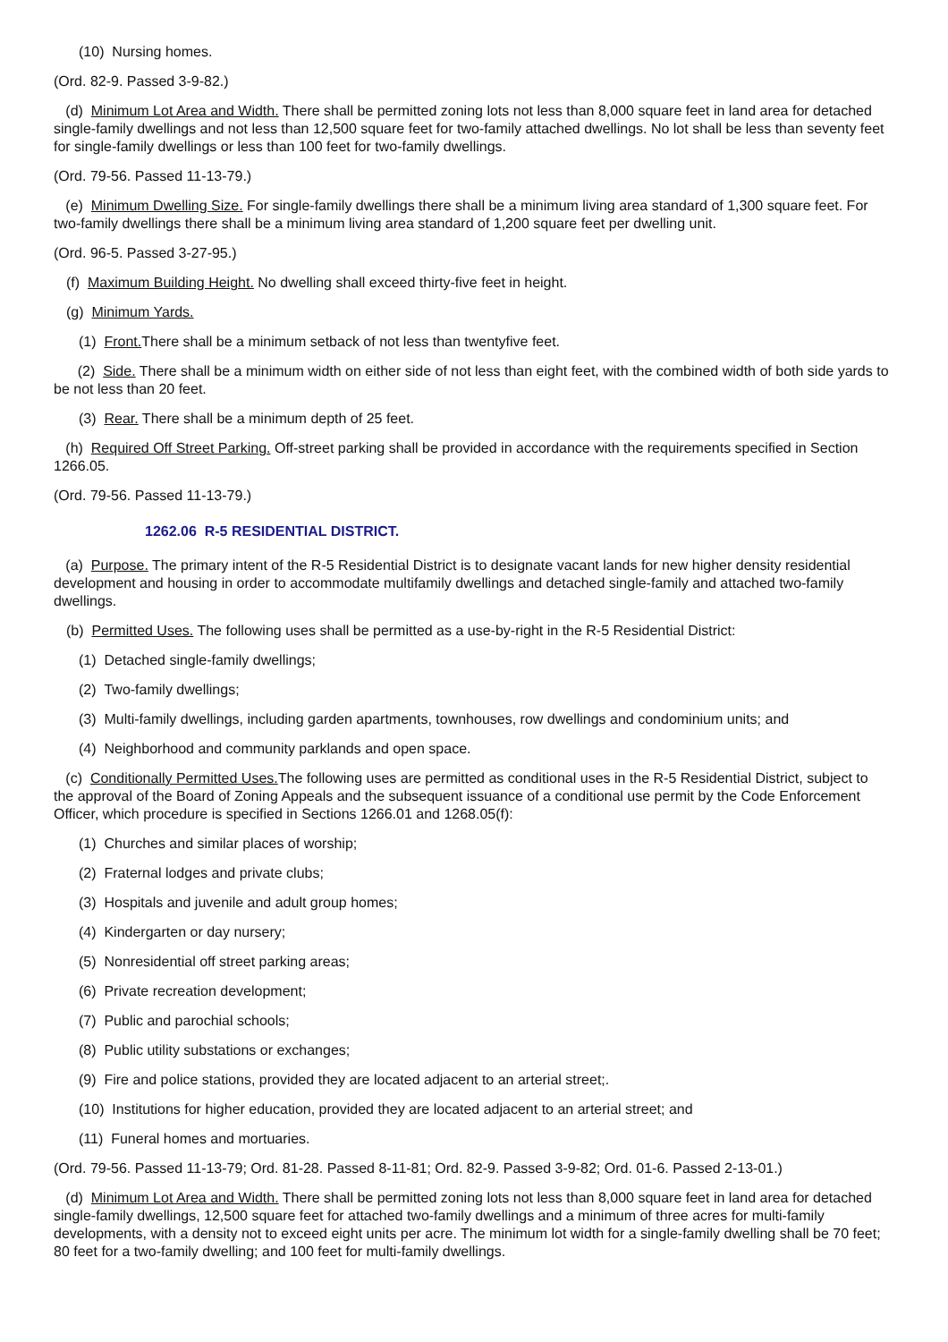(10) Nursing homes.
(Ord. 82-9. Passed 3-9-82.)
(d) Minimum Lot Area and Width. There shall be permitted zoning lots not less than 8,000 square feet in land area for detached single-family dwellings and not less than 12,500 square feet for two-family attached dwellings. No lot shall be less than seventy feet for single-family dwellings or less than 100 feet for two-family dwellings.
(Ord. 79-56. Passed 11-13-79.)
(e) Minimum Dwelling Size. For single-family dwellings there shall be a minimum living area standard of 1,300 square feet. For two-family dwellings there shall be a minimum living area standard of 1,200 square feet per dwelling unit.
(Ord. 96-5. Passed 3-27-95.)
(f) Maximum Building Height. No dwelling shall exceed thirty-five feet in height.
(g) Minimum Yards.
(1) Front. There shall be a minimum setback of not less than twentyfive feet.
(2) Side. There shall be a minimum width on either side of not less than eight feet, with the combined width of both side yards to be not less than 20 feet.
(3) Rear. There shall be a minimum depth of 25 feet.
(h) Required Off Street Parking. Off-street parking shall be provided in accordance with the requirements specified in Section 1266.05.
(Ord. 79-56. Passed 11-13-79.)
1262.06 R-5 RESIDENTIAL DISTRICT.
(a) Purpose. The primary intent of the R-5 Residential District is to designate vacant lands for new higher density residential development and housing in order to accommodate multifamily dwellings and detached single-family and attached two-family dwellings.
(b) Permitted Uses. The following uses shall be permitted as a use-by-right in the R-5 Residential District:
(1) Detached single-family dwellings;
(2) Two-family dwellings;
(3) Multi-family dwellings, including garden apartments, townhouses, row dwellings and condominium units; and
(4) Neighborhood and community parklands and open space.
(c) Conditionally Permitted Uses. The following uses are permitted as conditional uses in the R-5 Residential District, subject to the approval of the Board of Zoning Appeals and the subsequent issuance of a conditional use permit by the Code Enforcement Officer, which procedure is specified in Sections 1266.01 and 1268.05(f):
(1) Churches and similar places of worship;
(2) Fraternal lodges and private clubs;
(3) Hospitals and juvenile and adult group homes;
(4) Kindergarten or day nursery;
(5) Nonresidential off street parking areas;
(6) Private recreation development;
(7) Public and parochial schools;
(8) Public utility substations or exchanges;
(9) Fire and police stations, provided they are located adjacent to an arterial street;.
(10) Institutions for higher education, provided they are located adjacent to an arterial street; and
(11) Funeral homes and mortuaries.
(Ord. 79-56. Passed 11-13-79; Ord. 81-28. Passed 8-11-81; Ord. 82-9. Passed 3-9-82; Ord. 01-6. Passed 2-13-01.)
(d) Minimum Lot Area and Width. There shall be permitted zoning lots not less than 8,000 square feet in land area for detached single-family dwellings, 12,500 square feet for attached two-family dwellings and a minimum of three acres for multi-family developments, with a density not to exceed eight units per acre. The minimum lot width for a single-family dwelling shall be 70 feet; 80 feet for a two-family dwelling; and 100 feet for multi-family dwellings.